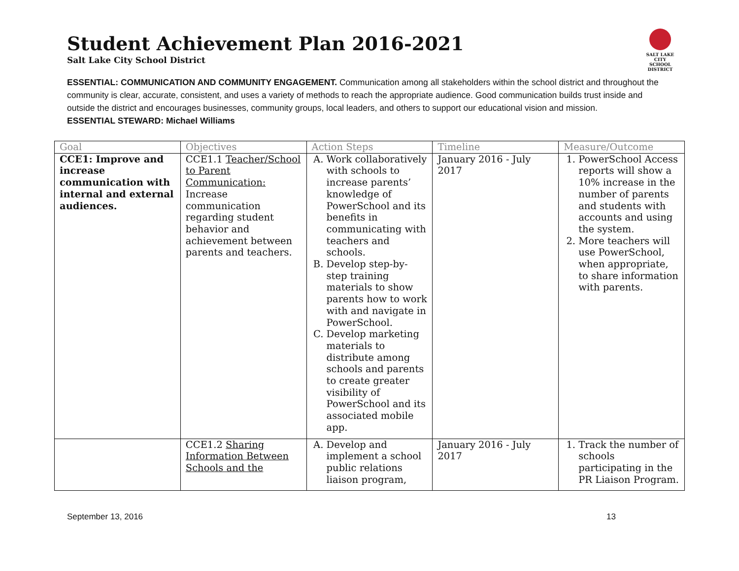Student Achievement Plan 2016-2021
Salt Lake City School District
SALT LAKE CITY
SCHOOL DISTRICT
ESSENTIAL: COMMUNICATION AND COMMUNITY ENGAGEMENT. Communication among all stakeholders within the school district and throughout the community is clear, accurate, consistent, and uses a variety of methods to reach the appropriate audience. Good communication builds trust inside and outside the district and encourages businesses, community groups, local leaders, and others to support our educational vision and mission.
ESSENTIAL STEWARD: Michael Williams
| Goal | Objectives | Action Steps | Timeline | Measure/Outcome |
| --- | --- | --- | --- | --- |
| CCE1: Improve and increase communication with internal and external audiences. | CCE1.1 Teacher/School to Parent Communication: Increase communication regarding student behavior and achievement between parents and teachers. | A. Work collaboratively with schools to increase parents’ knowledge of PowerSchool and its benefits in communicating with teachers and schools. B. Develop step-by-step training materials to show parents how to work with and navigate in PowerSchool. C. Develop marketing materials to distribute among schools and parents to create greater visibility of PowerSchool and its associated mobile app. | January 2016 - July 2017 | 1. PowerSchool Access reports will show a 10% increase in the number of parents and students with accounts and using the system. 2. More teachers will use PowerSchool, when appropriate, to share information with parents. |
| | CCE1.2 Sharing Information Between Schools and the | A. Develop and implement a school public relations liaison program, | January 2016 - July 2017 | 1. Track the number of schools participating in the PR Liaison Program. |
September 13, 2016 13